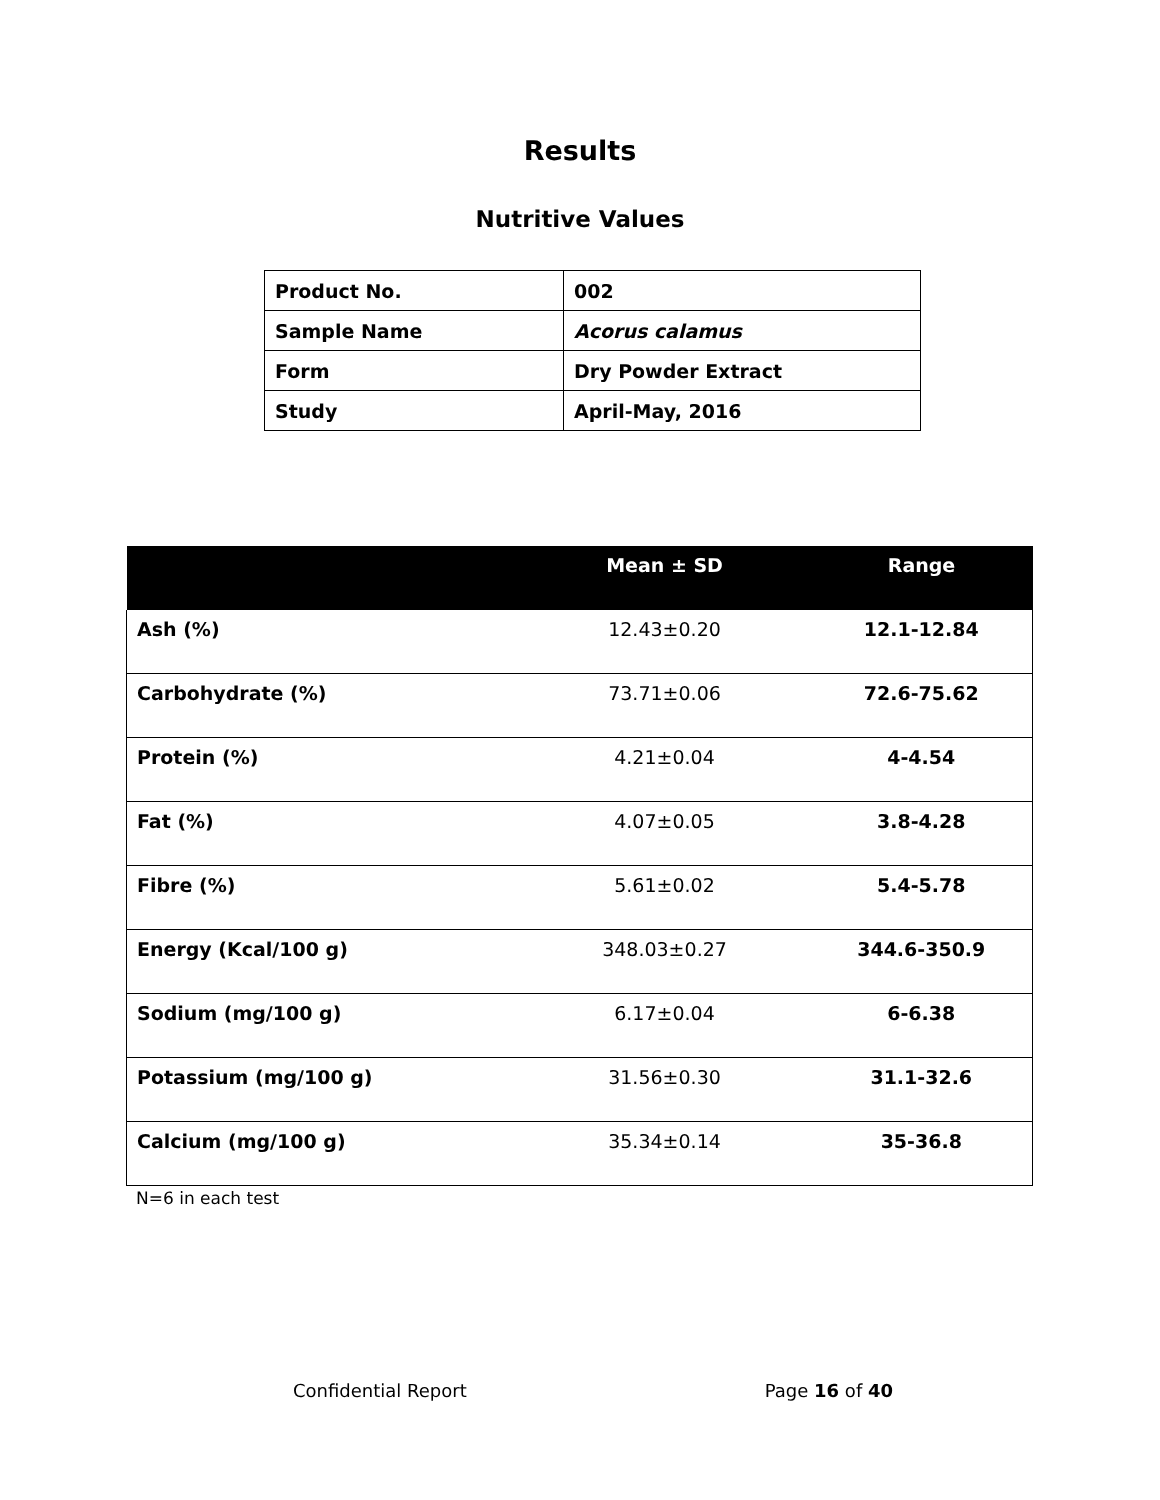Results
Nutritive Values
| Product No. | 002 |
| Sample Name | Acorus calamus |
| Form | Dry Powder Extract |
| Study | April-May, 2016 |
| | Mean ± SD | Range |
| --- | --- | --- |
| Ash (%) | 12.43±0.20 | 12.1-12.84 |
| Carbohydrate (%) | 73.71±0.06 | 72.6-75.62 |
| Protein (%) | 4.21±0.04 | 4-4.54 |
| Fat (%) | 4.07±0.05 | 3.8-4.28 |
| Fibre (%) | 5.61±0.02 | 5.4-5.78 |
| Energy (Kcal/100 g) | 348.03±0.27 | 344.6-350.9 |
| Sodium (mg/100 g) | 6.17±0.04 | 6-6.38 |
| Potassium (mg/100 g) | 31.56±0.30 | 31.1-32.6 |
| Calcium (mg/100 g) | 35.34±0.14 | 35-36.8 |
N=6 in each test
Confidential Report Page 16 of 40